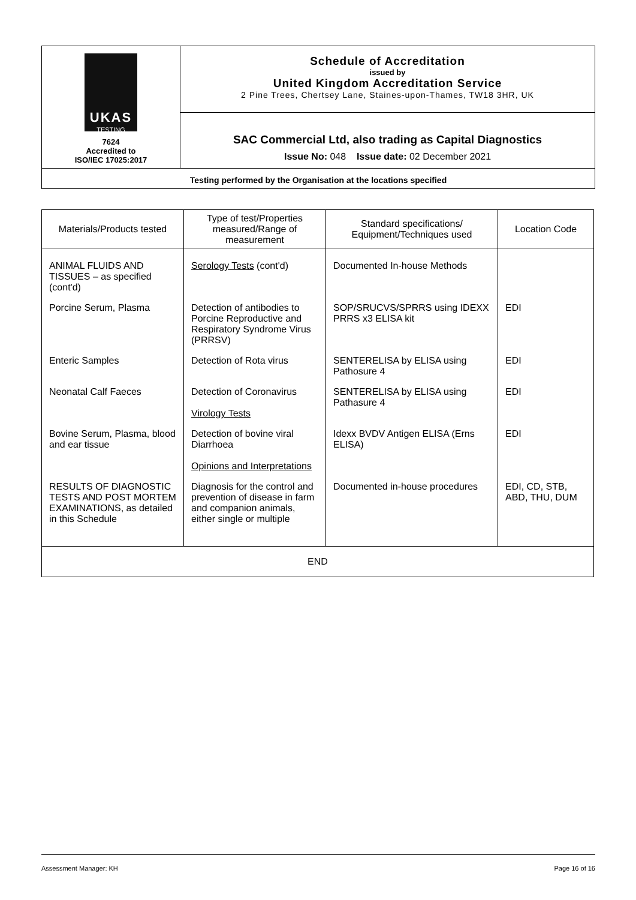| UKAS TESTING 7624 Accredited to ISO/IEC 17025:2017 | Schedule of Accreditation issued by United Kingdom Accreditation Service 2 Pine Trees, Chertsey Lane, Staines-upon-Thames, TW18 3HR, UK |
| | SAC Commercial Ltd, also trading as Capital Diagnostics Issue No: 048 Issue date: 02 December 2021 |
| Testing performed by the Organisation at the locations specified | |
| Materials/Products tested | Type of test/Properties measured/Range of measurement | Standard specifications/ Equipment/Techniques used | Location Code |
| --- | --- | --- | --- |
| ANIMAL FLUIDS AND TISSUES – as specified (cont'd) | Serology Tests (cont'd) | Documented In-house Methods | |
| Porcine Serum, Plasma | Detection of antibodies to Porcine Reproductive and Respiratory Syndrome Virus (PRRSV) | SOP/SRUCVS/SPRRS using IDEXX PRRS x3 ELISA kit | EDI |
| Enteric Samples | Detection of Rota virus | SENTERELISA by ELISA using Pathosure 4 | EDI |
| Neonatal Calf Faeces | Detection of Coronavirus Virology Tests | SENTERELISA by ELISA using Pathasure 4 | EDI |
| Bovine Serum, Plasma, blood and ear tissue | Detection of bovine viral Diarrhoea Opinions and Interpretations | Idexx BVDV Antigen ELISA (Erns ELISA) | EDI |
| RESULTS OF DIAGNOSTIC TESTS AND POST MORTEM EXAMINATIONS, as detailed in this Schedule | Diagnosis for the control and prevention of disease in farm and companion animals, either single or multiple | Documented in-house procedures | EDI, CD, STB, ABD, THU, DUM |
| END | | | |
Assessment Manager: KH Page 16 of 16